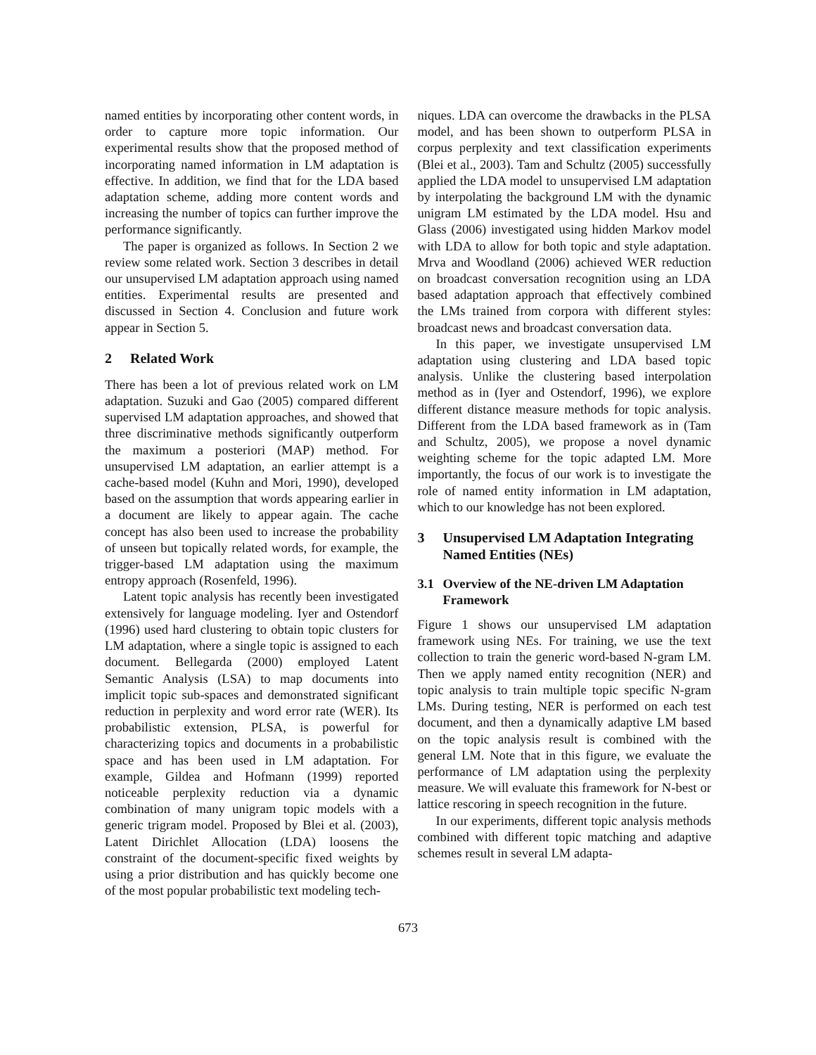named entities by incorporating other content words, in order to capture more topic information. Our experimental results show that the proposed method of incorporating named information in LM adaptation is effective. In addition, we find that for the LDA based adaptation scheme, adding more content words and increasing the number of topics can further improve the performance significantly.
The paper is organized as follows. In Section 2 we review some related work. Section 3 describes in detail our unsupervised LM adaptation approach using named entities. Experimental results are presented and discussed in Section 4. Conclusion and future work appear in Section 5.
2 Related Work
There has been a lot of previous related work on LM adaptation. Suzuki and Gao (2005) compared different supervised LM adaptation approaches, and showed that three discriminative methods significantly outperform the maximum a posteriori (MAP) method. For unsupervised LM adaptation, an earlier attempt is a cache-based model (Kuhn and Mori, 1990), developed based on the assumption that words appearing earlier in a document are likely to appear again. The cache concept has also been used to increase the probability of unseen but topically related words, for example, the trigger-based LM adaptation using the maximum entropy approach (Rosenfeld, 1996).
Latent topic analysis has recently been investigated extensively for language modeling. Iyer and Ostendorf (1996) used hard clustering to obtain topic clusters for LM adaptation, where a single topic is assigned to each document. Bellegarda (2000) employed Latent Semantic Analysis (LSA) to map documents into implicit topic sub-spaces and demonstrated significant reduction in perplexity and word error rate (WER). Its probabilistic extension, PLSA, is powerful for characterizing topics and documents in a probabilistic space and has been used in LM adaptation. For example, Gildea and Hofmann (1999) reported noticeable perplexity reduction via a dynamic combination of many unigram topic models with a generic trigram model. Proposed by Blei et al. (2003), Latent Dirichlet Allocation (LDA) loosens the constraint of the document-specific fixed weights by using a prior distribution and has quickly become one of the most popular probabilistic text modeling tech-
niques. LDA can overcome the drawbacks in the PLSA model, and has been shown to outperform PLSA in corpus perplexity and text classification experiments (Blei et al., 2003). Tam and Schultz (2005) successfully applied the LDA model to unsupervised LM adaptation by interpolating the background LM with the dynamic unigram LM estimated by the LDA model. Hsu and Glass (2006) investigated using hidden Markov model with LDA to allow for both topic and style adaptation. Mrva and Woodland (2006) achieved WER reduction on broadcast conversation recognition using an LDA based adaptation approach that effectively combined the LMs trained from corpora with different styles: broadcast news and broadcast conversation data.
In this paper, we investigate unsupervised LM adaptation using clustering and LDA based topic analysis. Unlike the clustering based interpolation method as in (Iyer and Ostendorf, 1996), we explore different distance measure methods for topic analysis. Different from the LDA based framework as in (Tam and Schultz, 2005), we propose a novel dynamic weighting scheme for the topic adapted LM. More importantly, the focus of our work is to investigate the role of named entity information in LM adaptation, which to our knowledge has not been explored.
3 Unsupervised LM Adaptation Integrating Named Entities (NEs)
3.1 Overview of the NE-driven LM Adaptation Framework
Figure 1 shows our unsupervised LM adaptation framework using NEs. For training, we use the text collection to train the generic word-based N-gram LM. Then we apply named entity recognition (NER) and topic analysis to train multiple topic specific N-gram LMs. During testing, NER is performed on each test document, and then a dynamically adaptive LM based on the topic analysis result is combined with the general LM. Note that in this figure, we evaluate the performance of LM adaptation using the perplexity measure. We will evaluate this framework for N-best or lattice rescoring in speech recognition in the future.
In our experiments, different topic analysis methods combined with different topic matching and adaptive schemes result in several LM adapta-
673